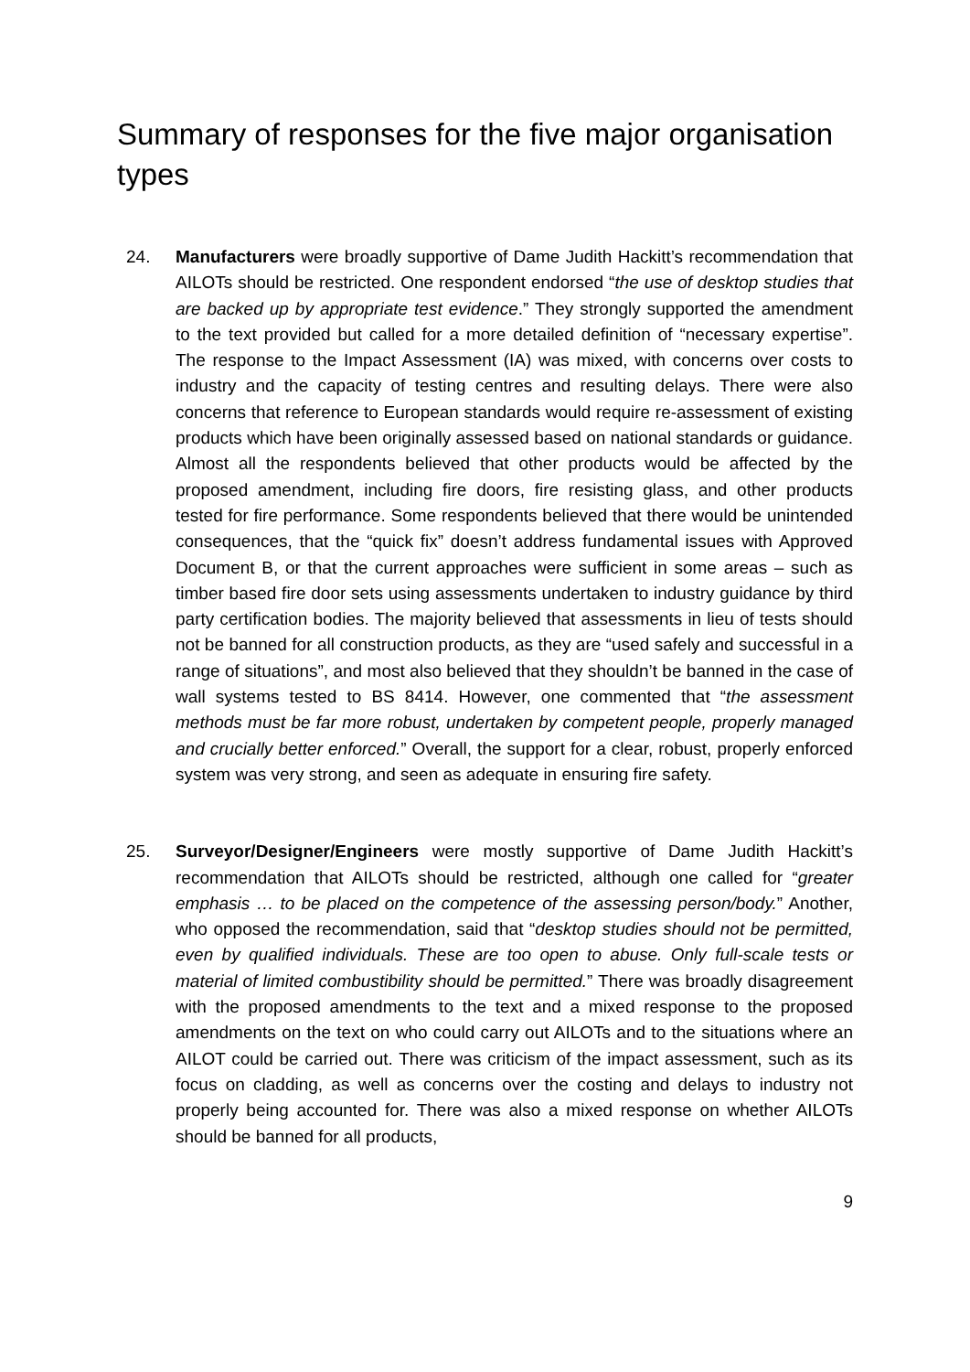Summary of responses for the five major organisation types
24. Manufacturers were broadly supportive of Dame Judith Hackitt’s recommendation that AILOTs should be restricted. One respondent endorsed “the use of desktop studies that are backed up by appropriate test evidence.” They strongly supported the amendment to the text provided but called for a more detailed definition of “necessary expertise”. The response to the Impact Assessment (IA) was mixed, with concerns over costs to industry and the capacity of testing centres and resulting delays. There were also concerns that reference to European standards would require re-assessment of existing products which have been originally assessed based on national standards or guidance. Almost all the respondents believed that other products would be affected by the proposed amendment, including fire doors, fire resisting glass, and other products tested for fire performance. Some respondents believed that there would be unintended consequences, that the “quick fix” doesn’t address fundamental issues with Approved Document B, or that the current approaches were sufficient in some areas – such as timber based fire door sets using assessments undertaken to industry guidance by third party certification bodies. The majority believed that assessments in lieu of tests should not be banned for all construction products, as they are “used safely and successful in a range of situations”, and most also believed that they shouldn’t be banned in the case of wall systems tested to BS 8414. However, one commented that “the assessment methods must be far more robust, undertaken by competent people, properly managed and crucially better enforced.” Overall, the support for a clear, robust, properly enforced system was very strong, and seen as adequate in ensuring fire safety.
25. Surveyor/Designer/Engineers were mostly supportive of Dame Judith Hackitt’s recommendation that AILOTs should be restricted, although one called for “greater emphasis … to be placed on the competence of the assessing person/body.” Another, who opposed the recommendation, said that “desktop studies should not be permitted, even by qualified individuals. These are too open to abuse. Only full-scale tests or material of limited combustibility should be permitted.” There was broadly disagreement with the proposed amendments to the text and a mixed response to the proposed amendments on the text on who could carry out AILOTs and to the situations where an AILOT could be carried out. There was criticism of the impact assessment, such as its focus on cladding, as well as concerns over the costing and delays to industry not properly being accounted for. There was also a mixed response on whether AILOTs should be banned for all products,
9